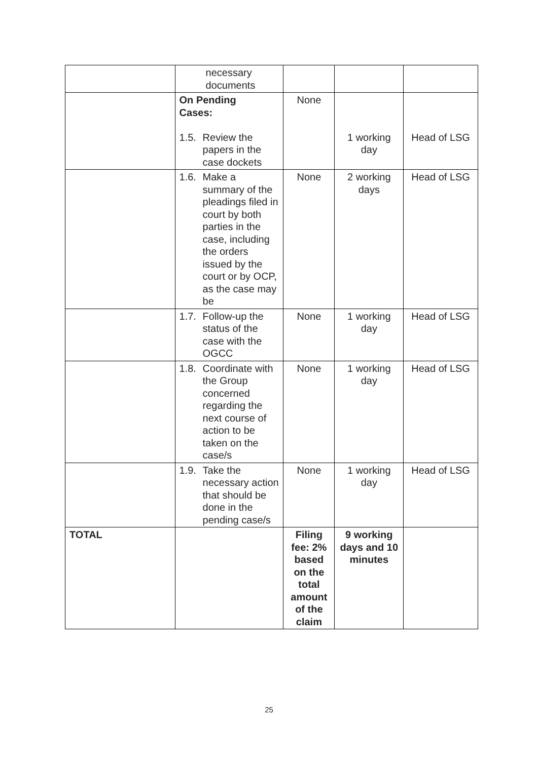| | necessary documents | | | |
| | On Pending Cases: 1.5. Review the papers in the case dockets | None | 1 working day | Head of LSG |
| | 1.6. Make a summary of the pleadings filed in court by both parties in the case, including the orders issued by the court or by OCP, as the case may be | None | 2 working days | Head of LSG |
| | 1.7. Follow-up the status of the case with the OGCC | None | 1 working day | Head of LSG |
| | 1.8. Coordinate with the Group concerned regarding the next course of action to be taken on the case/s | None | 1 working day | Head of LSG |
| | 1.9. Take the necessary action that should be done in the pending case/s | None | 1 working day | Head of LSG |
| TOTAL | | Filing fee: 2% based on the total amount of the claim | 9 working days and 10 minutes | |
25